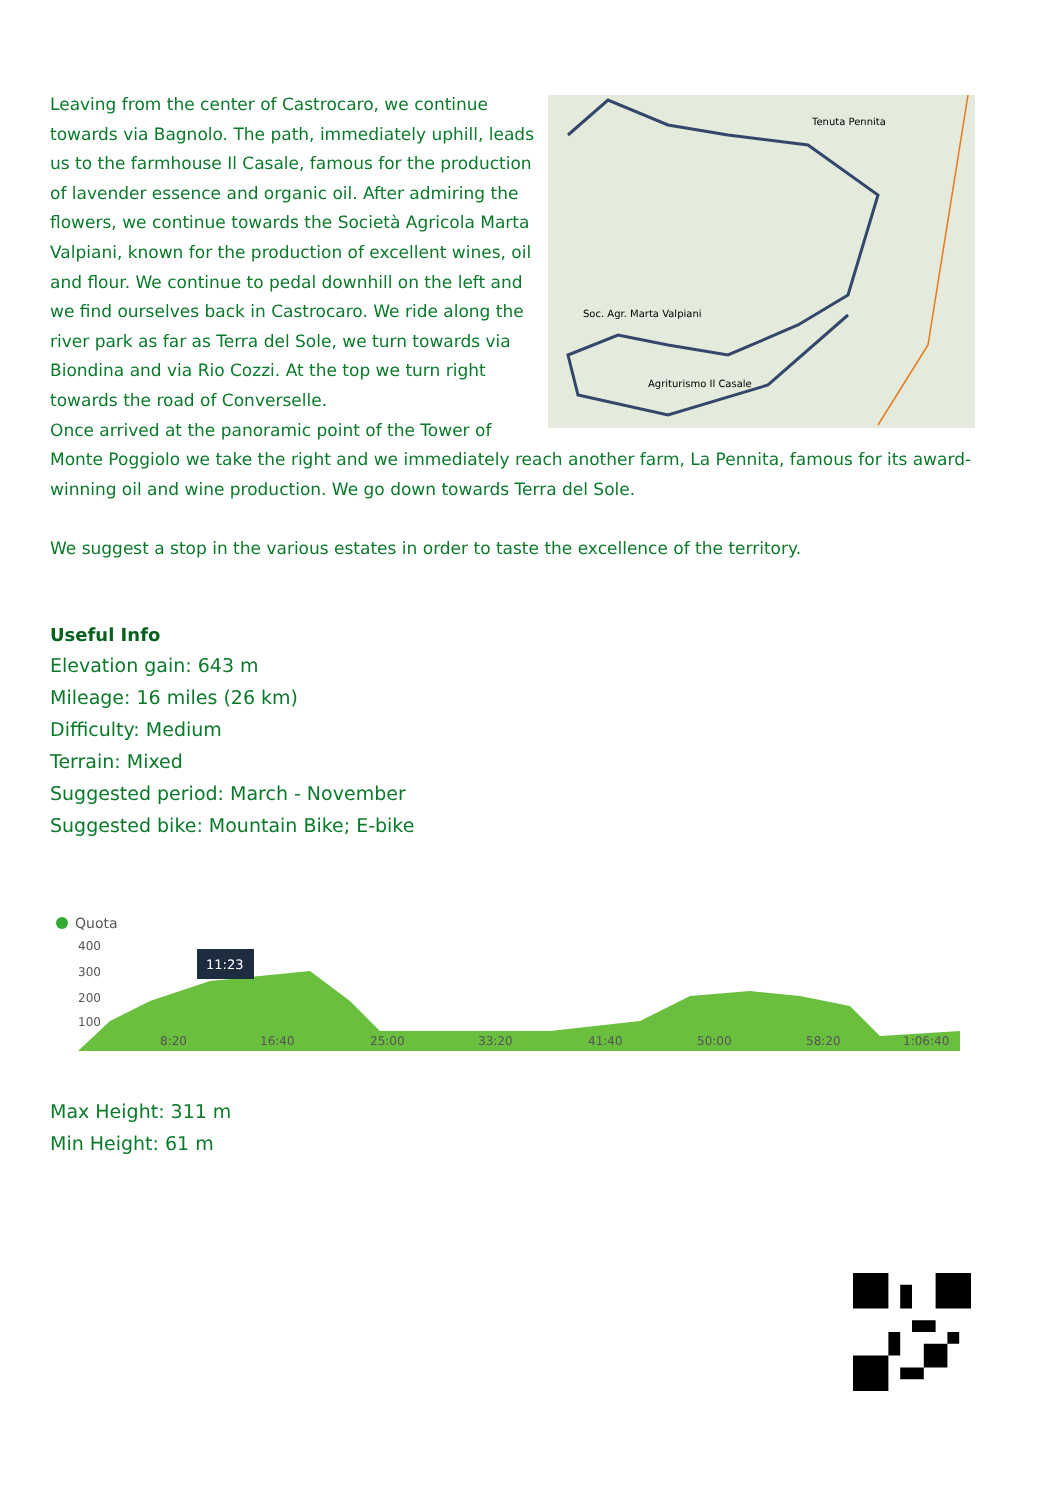Tenuta Pennita
Soc. Agr. Marta Valpiani
Agriturismo Il Casale
Leaving from the center of Castrocaro, we continue towards via Bagnolo. The path, immediately uphill, leads us to the farmhouse Il Casale, famous for the production of lavender essence and organic oil. After admiring the flowers, we continue towards the Società Agricola Marta Valpiani, known for the production of excellent wines, oil and flour. We continue to pedal downhill on the left and we find ourselves back in Castrocaro. We ride along the river park as far as Terra del Sole, we turn towards via Biondina and via Rio Cozzi. At the top we turn right towards the road of Converselle.
Once arrived at the panoramic point of the Tower of Monte Poggiolo we take the right and we immediately reach another farm, La Pennita, famous for its award-winning oil and wine production. We go down towards Terra del Sole.
We suggest a stop in the various estates in order to taste the excellence of the territory.
Useful Info
Elevation gain: 643 m
Mileage: 16 miles (26 km)
Difficulty: Medium
Terrain: Mixed
Suggested period: March - November
Suggested bike: Mountain Bike; E-bike
Quota
400
300
200
100
8:20
16:40
25:00
33:20
41:40
50:00
58:20
1:06:40
11:23
Max Height: 311 m
Min Height: 61 m